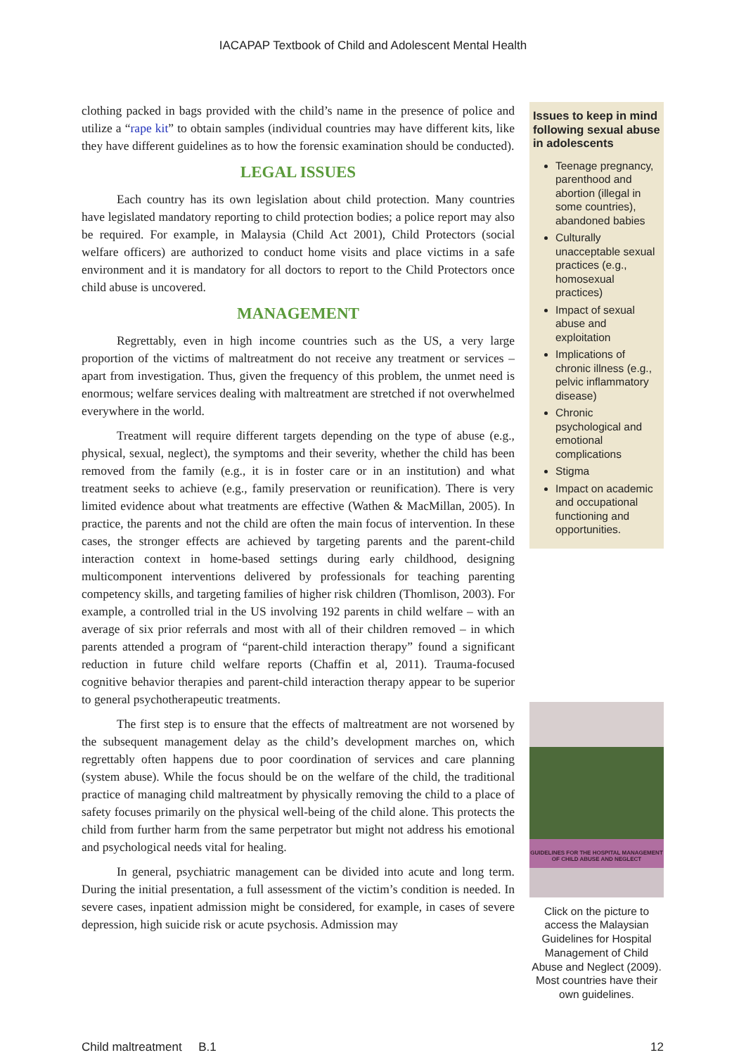IACAPAP Textbook of Child and Adolescent Mental Health
clothing packed in bags provided with the child’s name in the presence of police and utilize a “rape kit” to obtain samples (individual countries may have different kits, like they have different guidelines as to how the forensic examination should be conducted).
LEGAL ISSUES
Each country has its own legislation about child protection. Many countries have legislated mandatory reporting to child protection bodies; a police report may also be required. For example, in Malaysia (Child Act 2001), Child Protectors (social welfare officers) are authorized to conduct home visits and place victims in a safe environment and it is mandatory for all doctors to report to the Child Protectors once child abuse is uncovered.
MANAGEMENT
Regrettably, even in high income countries such as the US, a very large proportion of the victims of maltreatment do not receive any treatment or services – apart from investigation. Thus, given the frequency of this problem, the unmet need is enormous; welfare services dealing with maltreatment are stretched if not overwhelmed everywhere in the world.
Treatment will require different targets depending on the type of abuse (e.g., physical, sexual, neglect), the symptoms and their severity, whether the child has been removed from the family (e.g., it is in foster care or in an institution) and what treatment seeks to achieve (e.g., family preservation or reunification). There is very limited evidence about what treatments are effective (Wathen & MacMillan, 2005). In practice, the parents and not the child are often the main focus of intervention. In these cases, the stronger effects are achieved by targeting parents and the parent-child interaction context in home-based settings during early childhood, designing multicomponent interventions delivered by professionals for teaching parenting competency skills, and targeting families of higher risk children (Thomlison, 2003). For example, a controlled trial in the US involving 192 parents in child welfare – with an average of six prior referrals and most with all of their children removed – in which parents attended a program of “parent-child interaction therapy” found a significant reduction in future child welfare reports (Chaffin et al, 2011). Trauma-focused cognitive behavior therapies and parent-child interaction therapy appear to be superior to general psychotherapeutic treatments.
The first step is to ensure that the effects of maltreatment are not worsened by the subsequent management delay as the child’s development marches on, which regrettably often happens due to poor coordination of services and care planning (system abuse). While the focus should be on the welfare of the child, the traditional practice of managing child maltreatment by physically removing the child to a place of safety focuses primarily on the physical well-being of the child alone. This protects the child from further harm from the same perpetrator but might not address his emotional and psychological needs vital for healing.
In general, psychiatric management can be divided into acute and long term. During the initial presentation, a full assessment of the victim’s condition is needed. In severe cases, inpatient admission might be considered, for example, in cases of severe depression, high suicide risk or acute psychosis. Admission may
Issues to keep in mind following sexual abuse in adolescents
Teenage pregnancy, parenthood and abortion (illegal in some countries), abandoned babies
Culturally unacceptable sexual practices (e.g., homosexual practices)
Impact of sexual abuse and exploitation
Implications of chronic illness (e.g., pelvic inflammatory disease)
Chronic psychological and emotional complications
Stigma
Impact on academic and occupational functioning and opportunities.
GUIDELINES FOR THE HOSPITAL MANAGEMENT OF CHILD ABUSE AND NEGLECT
Click on the picture to access the Malaysian Guidelines for Hospital Management of Child Abuse and Neglect (2009). Most countries have their own guidelines.
Child maltreatment B.1 12